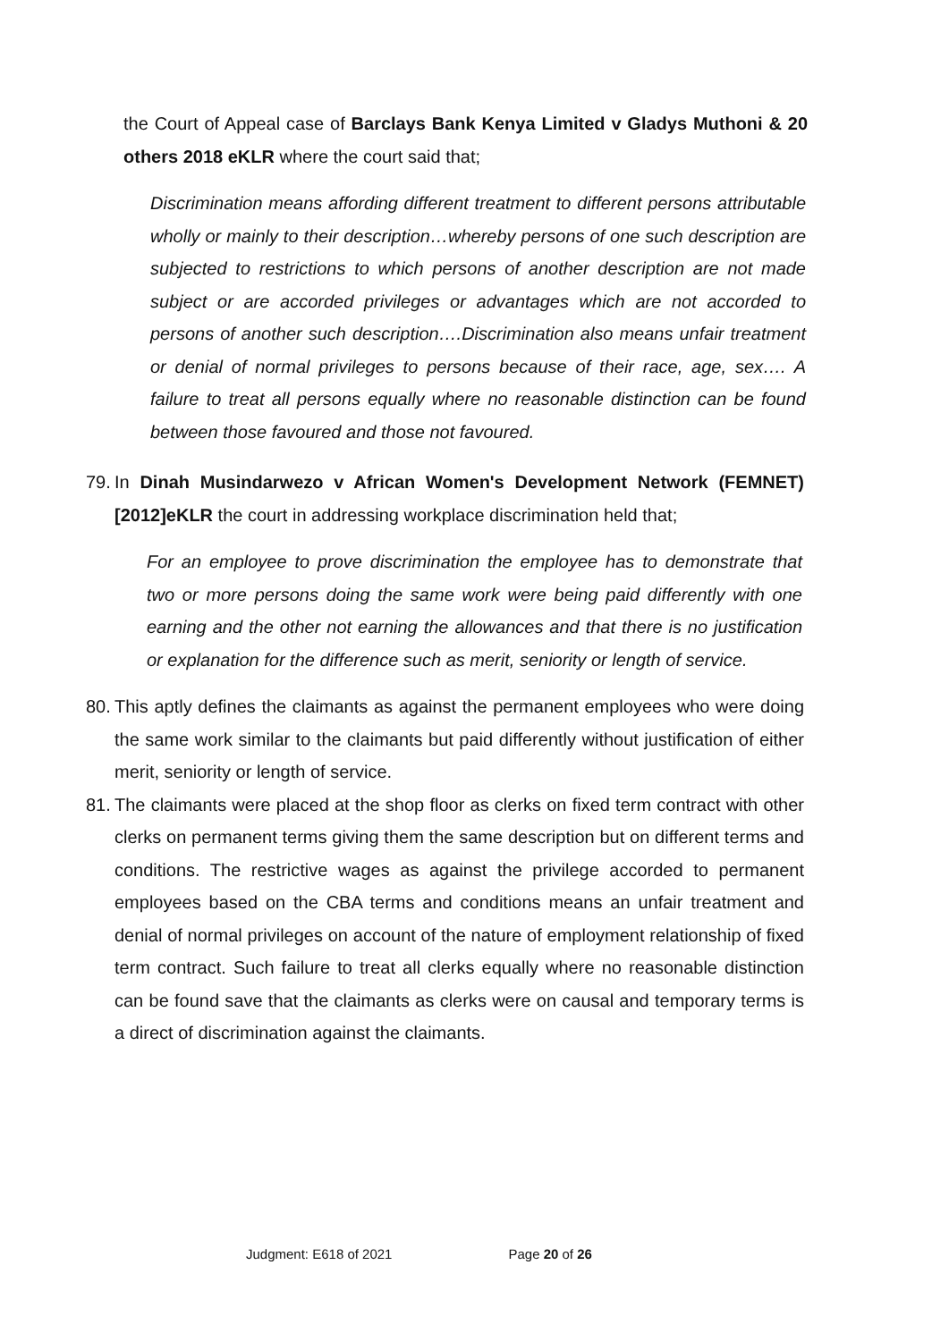the Court of Appeal case of Barclays Bank Kenya Limited v Gladys Muthoni & 20 others 2018 eKLR where the court said that;
Discrimination means affording different treatment to different persons attributable wholly or mainly to their description…whereby persons of one such description are subjected to restrictions to which persons of another description are not made subject or are accorded privileges or advantages which are not accorded to persons of another such description….Discrimination also means unfair treatment or denial of normal privileges to persons because of their race, age, sex…. A failure to treat all persons equally where no reasonable distinction can be found between those favoured and those not favoured.
79.
In Dinah Musindarwezo v African Women's Development Network (FEMNET) [2012]eKLR the court in addressing workplace discrimination held that;
For an employee to prove discrimination the employee has to demonstrate that two or more persons doing the same work were being paid differently with one earning and the other not earning the allowances and that there is no justification or explanation for the difference such as merit, seniority or length of service.
80.
This aptly defines the claimants as against the permanent employees who were doing the same work similar to the claimants but paid differently without justification of either merit, seniority or length of service.
81.
The claimants were placed at the shop floor as clerks on fixed term contract with other clerks on permanent terms giving them the same description but on different terms and conditions. The restrictive wages as against the privilege accorded to permanent employees based on the CBA terms and conditions means an unfair treatment and denial of normal privileges on account of the nature of employment relationship of fixed term contract. Such failure to treat all clerks equally where no reasonable distinction can be found save that the claimants as clerks were on causal and temporary terms is a direct of discrimination against the claimants.
Judgment: E618 of 2021 Page 20 of 26